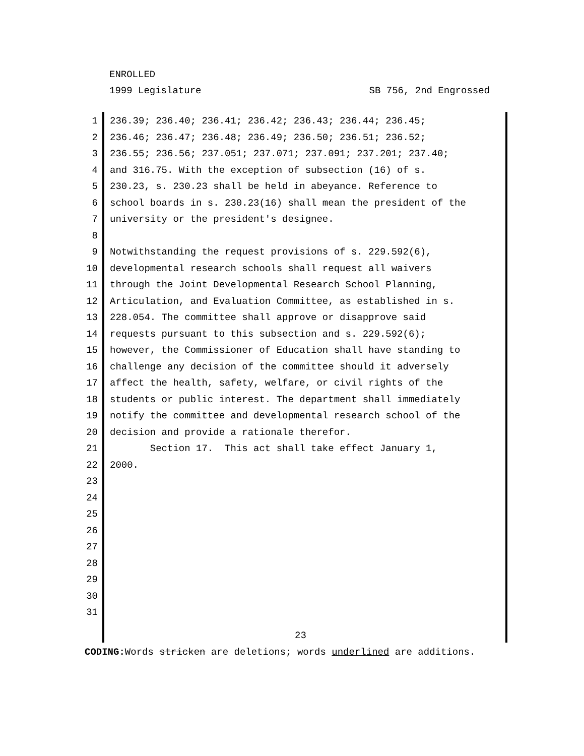ENROLLED
1999 Legislature SB 756, 2nd Engrossed
1 236.39; 236.40; 236.41; 236.42; 236.43; 236.44; 236.45;
2 236.46; 236.47; 236.48; 236.49; 236.50; 236.51; 236.52;
3 236.55; 236.56; 237.051; 237.071; 237.091; 237.201; 237.40;
4 and 316.75. With the exception of subsection (16) of s.
5 230.23, s. 230.23 shall be held in abeyance. Reference to
6 school boards in s. 230.23(16) shall mean the president of the
7 university or the president's designee.
8
9 Notwithstanding the request provisions of s. 229.592(6),
10 developmental research schools shall request all waivers
11 through the Joint Developmental Research School Planning,
12 Articulation, and Evaluation Committee, as established in s.
13 228.054. The committee shall approve or disapprove said
14 requests pursuant to this subsection and s. 229.592(6);
15 however, the Commissioner of Education shall have standing to
16 challenge any decision of the committee should it adversely
17 affect the health, safety, welfare, or civil rights of the
18 students or public interest. The department shall immediately
19 notify the committee and developmental research school of the
20 decision and provide a rationale therefor.
21 Section 17. This act shall take effect January 1,
22 2000.
23
24
25
26
27
28
29
30
31
23
CODING: Words stricken are deletions; words underlined are additions.